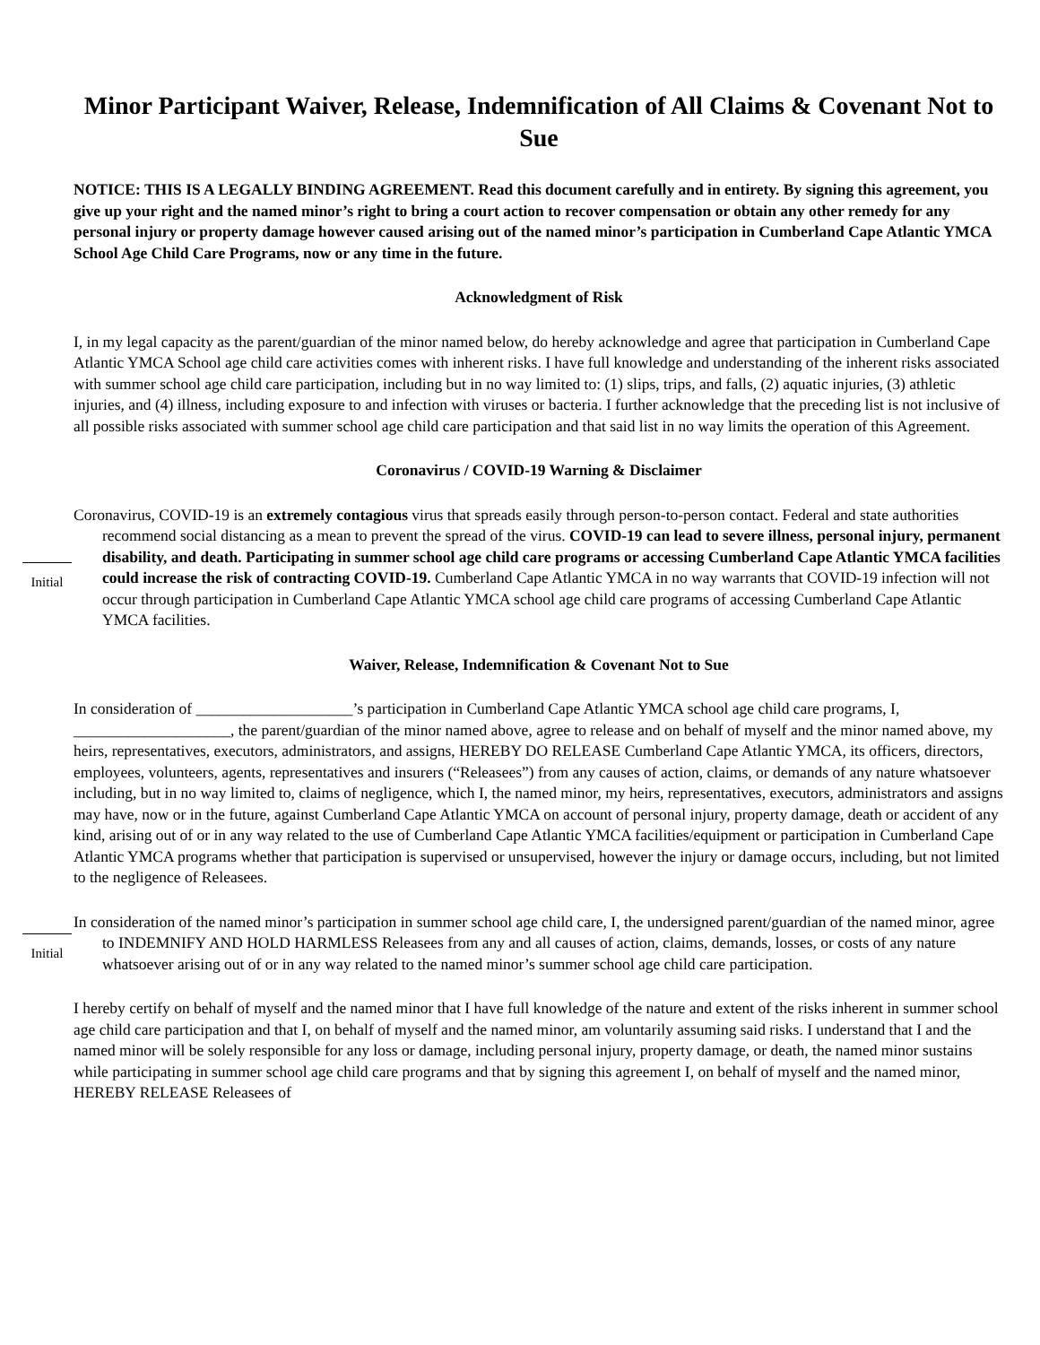Minor Participant Waiver, Release, Indemnification of All Claims & Covenant Not to Sue
NOTICE: THIS IS A LEGALLY BINDING AGREEMENT. Read this document carefully and in entirety. By signing this agreement, you give up your right and the named minor’s right to bring a court action to recover compensation or obtain any other remedy for any personal injury or property damage however caused arising out of the named minor’s participation in Cumberland Cape Atlantic YMCA School Age Child Care Programs, now or any time in the future.
Acknowledgment of Risk
I, in my legal capacity as the parent/guardian of the minor named below, do hereby acknowledge and agree that participation in Cumberland Cape Atlantic YMCA School age child care activities comes with inherent risks. I have full knowledge and understanding of the inherent risks associated with summer school age child care participation, including but in no way limited to: (1) slips, trips, and falls, (2) aquatic injuries, (3) athletic injuries, and (4) illness, including exposure to and infection with viruses or bacteria. I further acknowledge that the preceding list is not inclusive of all possible risks associated with summer school age child care participation and that said list in no way limits the operation of this Agreement.
Coronavirus / COVID-19 Warning & Disclaimer
Initial
Coronavirus, COVID-19 is an extremely contagious virus that spreads easily through person-to-person contact. Federal and state authorities recommend social distancing as a mean to prevent the spread of the virus. COVID-19 can lead to severe illness, personal injury, permanent disability, and death. Participating in summer school age child care programs or accessing Cumberland Cape Atlantic YMCA facilities could increase the risk of contracting COVID-19. Cumberland Cape Atlantic YMCA in no way warrants that COVID-19 infection will not occur through participation in Cumberland Cape Atlantic YMCA school age child care programs of accessing Cumberland Cape Atlantic YMCA facilities.
Waiver, Release, Indemnification & Covenant Not to Sue
In consideration of ____________________’s participation in Cumberland Cape Atlantic YMCA school age child care programs, I, ____________________, the parent/guardian of the minor named above, agree to release and on behalf of myself and the minor named above, my heirs, representatives, executors, administrators, and assigns, HEREBY DO RELEASE Cumberland Cape Atlantic YMCA, its officers, directors, employees, volunteers, agents, representatives and insurers (“Releasees”) from any causes of action, claims, or demands of any nature whatsoever including, but in no way limited to, claims of negligence, which I, the named minor, my heirs, representatives, executors, administrators and assigns may have, now or in the future, against Cumberland Cape Atlantic YMCA on account of personal injury, property damage, death or accident of any kind, arising out of or in any way related to the use of Cumberland Cape Atlantic YMCA facilities/equipment or participation in Cumberland Cape Atlantic YMCA programs whether that participation is supervised or unsupervised, however the injury or damage occurs, including, but not limited to the negligence of Releasees.
Initial
In consideration of the named minor’s participation in summer school age child care, I, the undersigned parent/guardian of the named minor, agree to INDEMNIFY AND HOLD HARMLESS Releasees from any and all causes of action, claims, demands, losses, or costs of any nature whatsoever arising out of or in any way related to the named minor’s summer school age child care participation.
I hereby certify on behalf of myself and the named minor that I have full knowledge of the nature and extent of the risks inherent in summer school age child care participation and that I, on behalf of myself and the named minor, am voluntarily assuming said risks. I understand that I and the named minor will be solely responsible for any loss or damage, including personal injury, property damage, or death, the named minor sustains while participating in summer school age child care programs and that by signing this agreement I, on behalf of myself and the named minor, HEREBY RELEASE Releasees of